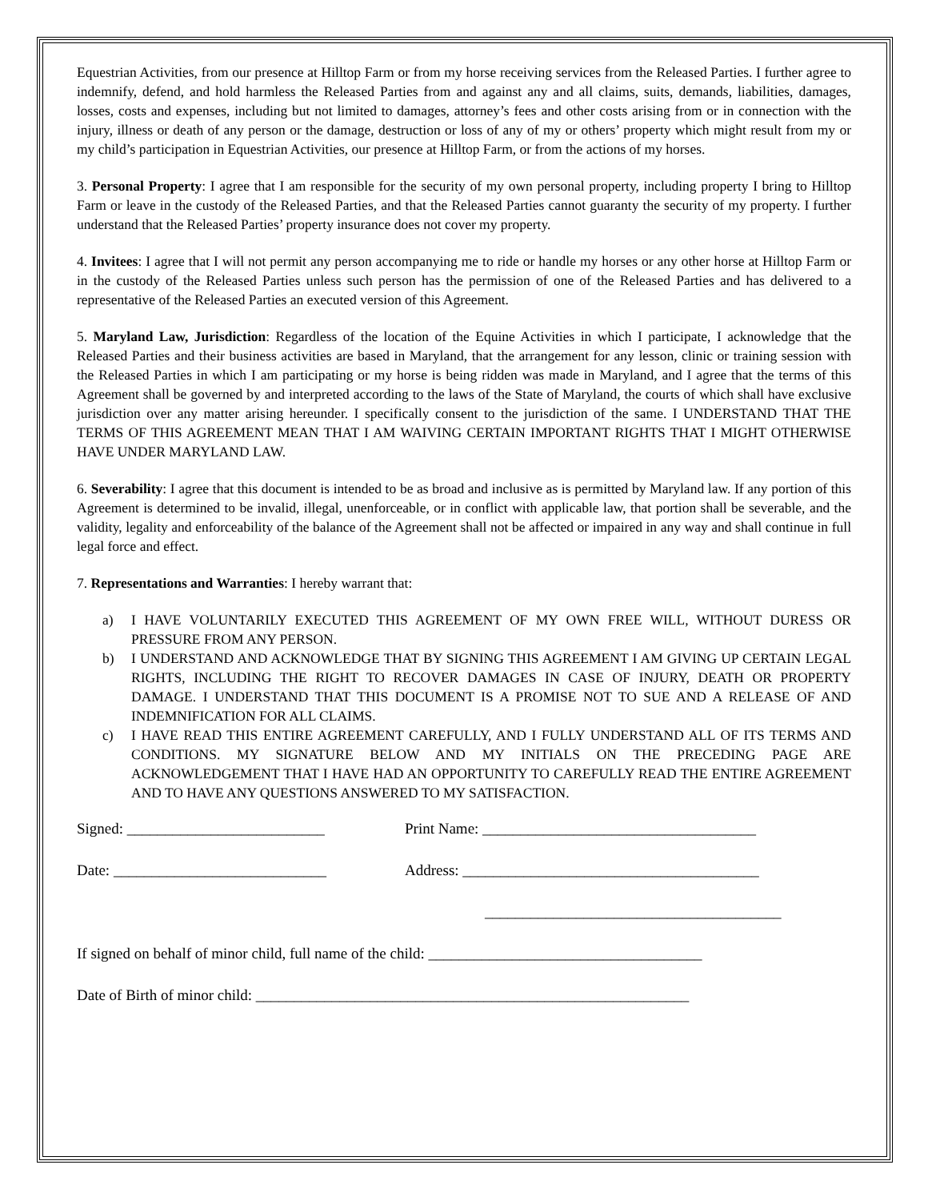Equestrian Activities, from our presence at Hilltop Farm or from my horse receiving services from the Released Parties. I further agree to indemnify, defend, and hold harmless the Released Parties from and against any and all claims, suits, demands, liabilities, damages, losses, costs and expenses, including but not limited to damages, attorney’s fees and other costs arising from or in connection with the injury, illness or death of any person or the damage, destruction or loss of any of my or others’ property which might result from my or my child’s participation in Equestrian Activities, our presence at Hilltop Farm, or from the actions of my horses.
3. Personal Property: I agree that I am responsible for the security of my own personal property, including property I bring to Hilltop Farm or leave in the custody of the Released Parties, and that the Released Parties cannot guaranty the security of my property. I further understand that the Released Parties’ property insurance does not cover my property.
4. Invitees: I agree that I will not permit any person accompanying me to ride or handle my horses or any other horse at Hilltop Farm or in the custody of the Released Parties unless such person has the permission of one of the Released Parties and has delivered to a representative of the Released Parties an executed version of this Agreement.
5. Maryland Law, Jurisdiction: Regardless of the location of the Equine Activities in which I participate, I acknowledge that the Released Parties and their business activities are based in Maryland, that the arrangement for any lesson, clinic or training session with the Released Parties in which I am participating or my horse is being ridden was made in Maryland, and I agree that the terms of this Agreement shall be governed by and interpreted according to the laws of the State of Maryland, the courts of which shall have exclusive jurisdiction over any matter arising hereunder. I specifically consent to the jurisdiction of the same. I UNDERSTAND THAT THE TERMS OF THIS AGREEMENT MEAN THAT I AM WAIVING CERTAIN IMPORTANT RIGHTS THAT I MIGHT OTHERWISE HAVE UNDER MARYLAND LAW.
6. Severability: I agree that this document is intended to be as broad and inclusive as is permitted by Maryland law. If any portion of this Agreement is determined to be invalid, illegal, unenforceable, or in conflict with applicable law, that portion shall be severable, and the validity, legality and enforceability of the balance of the Agreement shall not be affected or impaired in any way and shall continue in full legal force and effect.
7. Representations and Warranties: I hereby warrant that:
a) I HAVE VOLUNTARILY EXECUTED THIS AGREEMENT OF MY OWN FREE WILL, WITHOUT DURESS OR PRESSURE FROM ANY PERSON.
b) I UNDERSTAND AND ACKNOWLEDGE THAT BY SIGNING THIS AGREEMENT I AM GIVING UP CERTAIN LEGAL RIGHTS, INCLUDING THE RIGHT TO RECOVER DAMAGES IN CASE OF INJURY, DEATH OR PROPERTY DAMAGE. I UNDERSTAND THAT THIS DOCUMENT IS A PROMISE NOT TO SUE AND A RELEASE OF AND INDEMNIFICATION FOR ALL CLAIMS.
c) I HAVE READ THIS ENTIRE AGREEMENT CAREFULLY, AND I FULLY UNDERSTAND ALL OF ITS TERMS AND CONDITIONS. MY SIGNATURE BELOW AND MY INITIALS ON THE PRECEDING PAGE ARE ACKNOWLEDGEMENT THAT I HAVE HAD AN OPPORTUNITY TO CAREFULLY READ THE ENTIRE AGREEMENT AND TO HAVE ANY QUESTIONS ANSWERED TO MY SATISFACTION.
Signed: __________________________
Print Name: ____________________________________
Date: ____________________________
Address: _______________________________________
_______________________________________
If signed on behalf of minor child, full name of the child: ____________________________________
Date of Birth of minor child: _________________________________________________________